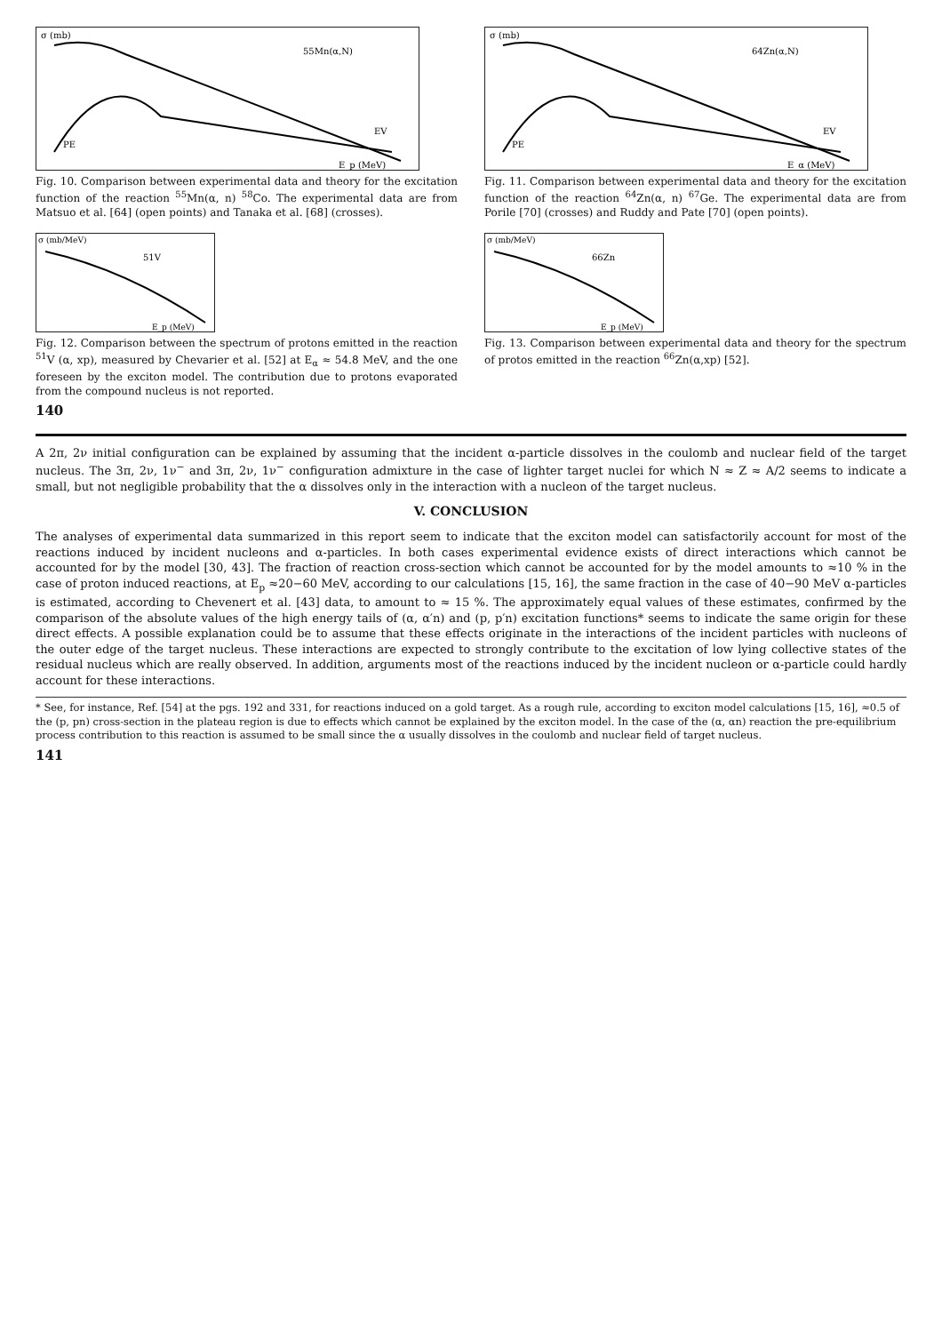PE
EV
55Mn(α,N)
σ (mb)
E_p (MeV)
Fig. 10. Comparison between experimental data and theory for the excitation function of the reaction <sup>55</sup>Mn(α, n) <sup>58</sup>Co. The experimental data are from Matsuo et al. [64] (open points) and Tanaka et al. [68] (crosses).
PE
EV
64Zn(α,N)
σ (mb)
E_α (MeV)
Fig. 11. Comparison between experimental data and theory for the excitation function of the reaction <sup>64</sup>Zn(α, n) <sup>67</sup>Ge. The experimental data are from Porile [70] (crosses) and Ruddy and Pate [70] (open points).
51V
σ (mb/MeV)
E_p (MeV)
Fig. 12. Comparison between the spectrum of protons emitted in the reaction <sup>51</sup>V (α, xp), measured by Chevarier et al. [52] at E<sub>α</sub> ≈ 54.8 MeV, and the one foreseen by the exciton model. The contribution due to protons evaporated from the compound nucleus is not reported.
66Zn
σ (mb/MeV)
E_p (MeV)
Fig. 13. Comparison between experimental data and theory for the spectrum of protos emitted in the reaction <sup>66</sup>Zn(α,xp) [52].
140
A 2π, 2ν initial configuration can be explained by assuming that the incident α-particle dissolves in the coulomb and nuclear field of the target nucleus. The 3π, 2ν, 1ν<sup>−</sup> and 3π, 2ν, 1ν<sup>−</sup> configuration admixture in the case of lighter target nuclei for which N ≈ Z ≈ A/2 seems to indicate a small, but not negligible probability that the α dissolves only in the interaction with a nucleon of the target nucleus.
V. CONCLUSION
The analyses of experimental data summarized in this report seem to indicate that the exciton model can satisfactorily account for most of the reactions induced by incident nucleons and α-particles. In both cases experimental evidence exists of direct interactions which cannot be accounted for by the model [30, 43]. The fraction of reaction cross-section which cannot be accounted for by the model amounts to ≈10 % in the case of proton induced reactions, at E<sub>p</sub> ≈20−60 MeV, according to our calculations [15, 16], the same fraction in the case of 40−90 MeV α-particles is estimated, according to Chevenert et al. [43] data, to amount to ≈ 15 %. The approximately equal values of these estimates, confirmed by the comparison of the absolute values of the high energy tails of (α, α′n) and (p, p′n) excitation functions* seems to indicate the same origin for these direct effects. A possible explanation could be to assume that these effects originate in the interactions of the incident particles with nucleons of the outer edge of the target nucleus. These interactions are expected to strongly contribute to the excitation of low lying collective states of the residual nucleus which are really observed. In addition, arguments most of the reactions induced by the incident nucleon or α-particle could hardly account for these interactions.
* See, for instance, Ref. [54] at the pgs. 192 and 331, for reactions induced on a gold target. As a rough rule, according to exciton model calculations [15, 16], ≈0.5 of the (p, pn) cross-section in the plateau region is due to effects which cannot be explained by the exciton model. In the case of the (α, αn) reaction the pre-equilibrium process contribution to this reaction is assumed to be small since the α usually dissolves in the coulomb and nuclear field of target nucleus.
141